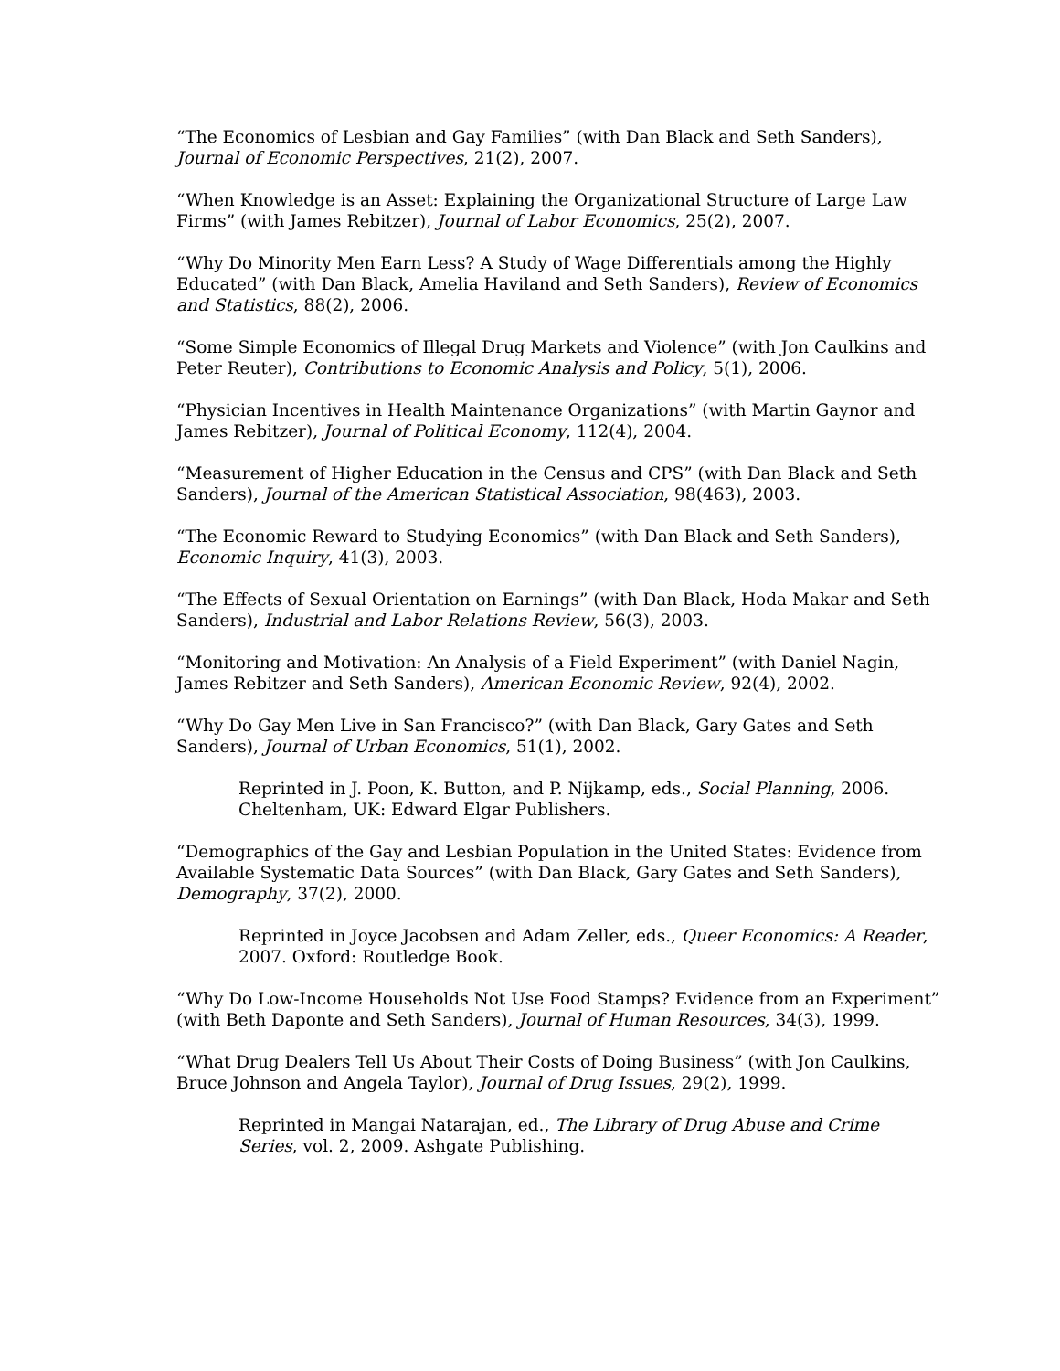“The Economics of Lesbian and Gay Families” (with Dan Black and Seth Sanders), Journal of Economic Perspectives, 21(2), 2007.
“When Knowledge is an Asset: Explaining the Organizational Structure of Large Law Firms” (with James Rebitzer), Journal of Labor Economics, 25(2), 2007.
“Why Do Minority Men Earn Less? A Study of Wage Differentials among the Highly Educated” (with Dan Black, Amelia Haviland and Seth Sanders), Review of Economics and Statistics, 88(2), 2006.
“Some Simple Economics of Illegal Drug Markets and Violence” (with Jon Caulkins and Peter Reuter), Contributions to Economic Analysis and Policy, 5(1), 2006.
“Physician Incentives in Health Maintenance Organizations” (with Martin Gaynor and James Rebitzer), Journal of Political Economy, 112(4), 2004.
“Measurement of Higher Education in the Census and CPS” (with Dan Black and Seth Sanders), Journal of the American Statistical Association, 98(463), 2003.
“The Economic Reward to Studying Economics” (with Dan Black and Seth Sanders), Economic Inquiry, 41(3), 2003.
“The Effects of Sexual Orientation on Earnings” (with Dan Black, Hoda Makar and Seth Sanders), Industrial and Labor Relations Review, 56(3), 2003.
“Monitoring and Motivation: An Analysis of a Field Experiment” (with Daniel Nagin, James Rebitzer and Seth Sanders), American Economic Review, 92(4), 2002.
“Why Do Gay Men Live in San Francisco?” (with Dan Black, Gary Gates and Seth Sanders), Journal of Urban Economics, 51(1), 2002.
Reprinted in J. Poon, K. Button, and P. Nijkamp, eds., Social Planning, 2006. Cheltenham, UK: Edward Elgar Publishers.
“Demographics of the Gay and Lesbian Population in the United States: Evidence from Available Systematic Data Sources” (with Dan Black, Gary Gates and Seth Sanders), Demography, 37(2), 2000.
Reprinted in Joyce Jacobsen and Adam Zeller, eds., Queer Economics: A Reader, 2007. Oxford: Routledge Book.
“Why Do Low-Income Households Not Use Food Stamps? Evidence from an Experiment” (with Beth Daponte and Seth Sanders), Journal of Human Resources, 34(3), 1999.
“What Drug Dealers Tell Us About Their Costs of Doing Business” (with Jon Caulkins, Bruce Johnson and Angela Taylor), Journal of Drug Issues, 29(2), 1999.
Reprinted in Mangai Natarajan, ed., The Library of Drug Abuse and Crime Series, vol. 2, 2009. Ashgate Publishing.